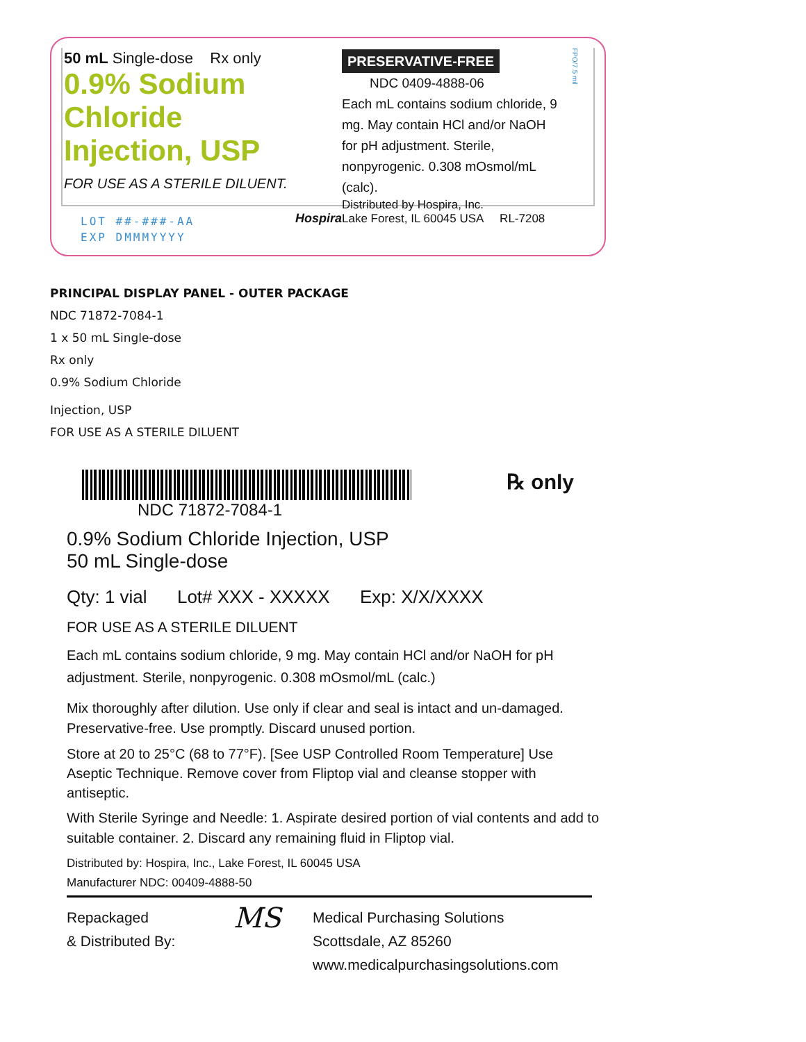50 mL Single-dose Rx only
0.9% Sodium Chloride
Injection, USP
FOR USE AS A STERILE DILUENT.
Hospira
PRESERVATIVE-FREE NDC 0409-4888-06
Each mL contains sodium chloride, 9 mg. May contain HCl and/or NaOH for pH adjustment. Sterile, nonpyrogenic. 0.308 mOsmol/mL (calc).
Distributed by Hospira, Inc.
Lake Forest, IL 60045 USA RL-7208
FPO/7.5 mil
LOT ##-###-AA
EXP DMMMYYYY
PRINCIPAL DISPLAY PANEL - OUTER PACKAGE
NDC 71872-7084-1
1 x 50 mL Single-dose
Rx only
0.9% Sodium Chloride
Injection, USP
FOR USE AS A STERILE DILUENT
NDC 71872-7084-1
℞ only
0.9% Sodium Chloride Injection, USP
50 mL Single-dose
Qty: 1 vial Lot# XXX - XXXXX Exp: X/X/XXXX
FOR USE AS A STERILE DILUENT
Each mL contains sodium chloride, 9 mg. May contain HCl and/or NaOH for pH adjustment. Sterile, nonpyrogenic. 0.308 mOsmol/mL (calc.)
Mix thoroughly after dilution. Use only if clear and seal is intact and un-damaged. Preservative-free. Use promptly. Discard unused portion.
Store at 20 to 25°C (68 to 77°F). [See USP Controlled Room Temperature] Use Aseptic Technique. Remove cover from Fliptop vial and cleanse stopper with antiseptic.
With Sterile Syringe and Needle: 1. Aspirate desired portion of vial contents and add to suitable container. 2. Discard any remaining fluid in Fliptop vial.
Distributed by: Hospira, Inc., Lake Forest, IL 60045 USA
Manufacturer NDC: 00409-4888-50
Repackaged
& Distributed By:
MS
Medical Purchasing Solutions
Scottsdale, AZ 85260
www.medicalpurchasingsolutions.com